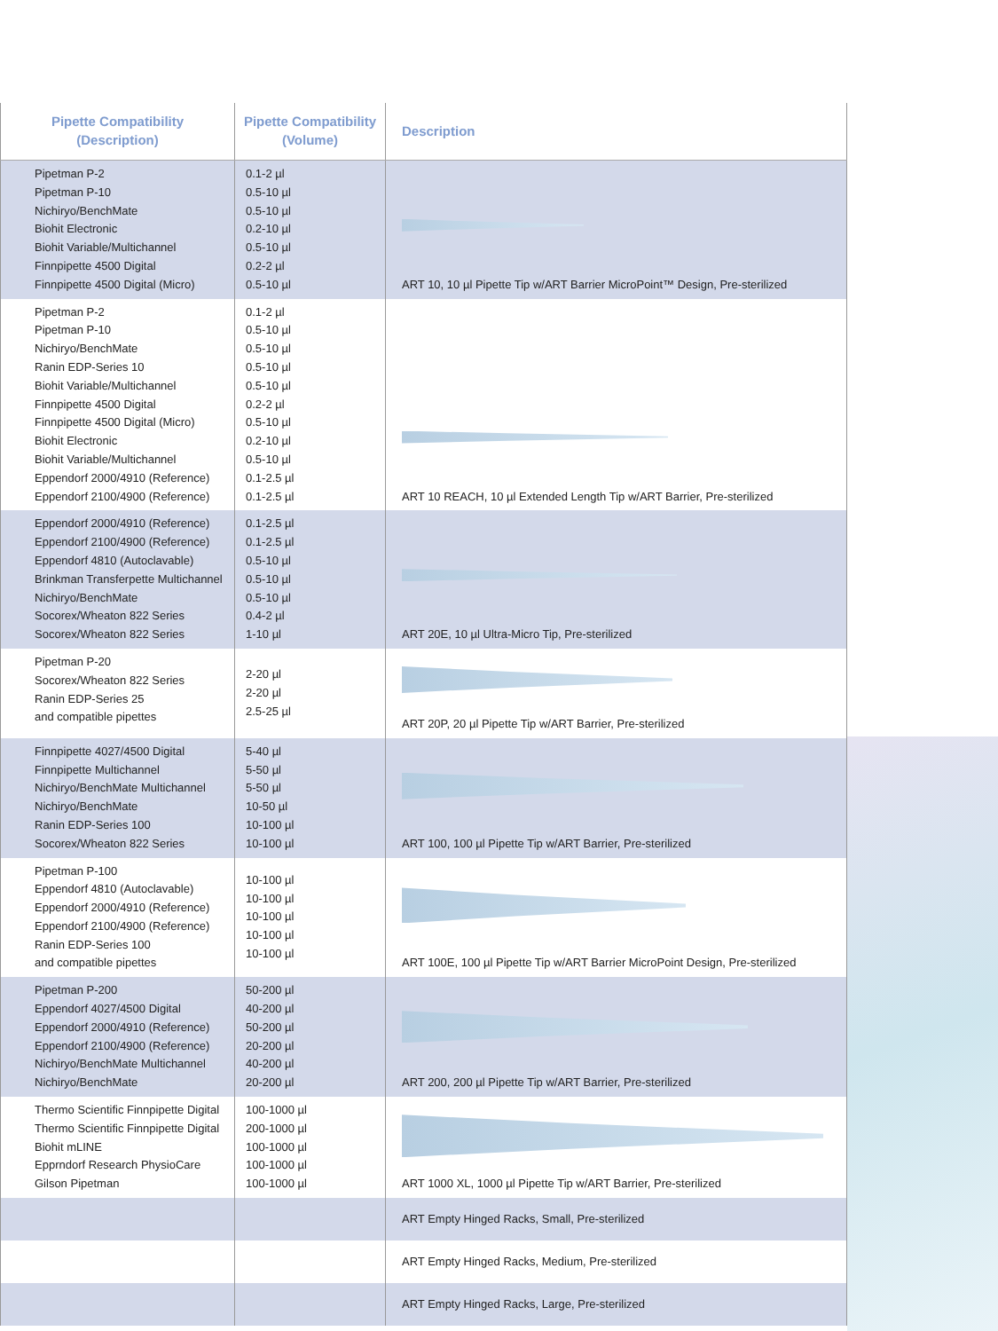| Pipette Compatibility (Description) | Pipette Compatibility (Volume) | Description |
| --- | --- | --- |
| Pipetman P-2 Pipetman P-10 Nichiryo/BenchMate Biohit Electronic Biohit Variable/Multichannel Finnpipette 4500 Digital Finnpipette 4500 Digital (Micro) | 0.1-2 µl 0.5-10 µl 0.5-10 µl 0.2-10 µl 0.5-10 µl 0.2-2 µl 0.5-10 µl | ART 10, 10 µl Pipette Tip w/ART Barrier MicroPoint™ Design, Pre-sterilized |
| Pipetman P-2 Pipetman P-10 Nichiryo/BenchMate Ranin EDP-Series 10 Biohit Variable/Multichannel Finnpipette 4500 Digital Finnpipette 4500 Digital (Micro) Biohit Electronic Biohit Variable/Multichannel Eppendorf 2000/4910 (Reference) Eppendorf 2100/4900 (Reference) | 0.1-2 µl 0.5-10 µl 0.5-10 µl 0.5-10 µl 0.5-10 µl 0.2-2 µl 0.5-10 µl 0.2-10 µl 0.5-10 µl 0.1-2.5 µl 0.1-2.5 µl | ART 10 REACH, 10 µl Extended Length Tip w/ART Barrier, Pre-sterilized |
| Eppendorf 2000/4910 (Reference) Eppendorf 2100/4900 (Reference) Eppendorf 4810 (Autoclavable) Brinkman Transferpette Multichannel Nichiryo/BenchMate Socorex/Wheaton 822 Series Socorex/Wheaton 822 Series | 0.1-2.5 µl 0.1-2.5 µl 0.5-10 µl 0.5-10 µl 0.5-10 µl 0.4-2 µl 1-10 µl | ART 20E, 10 µl Ultra-Micro Tip, Pre-sterilized |
| Pipetman P-20 Socorex/Wheaton 822 Series Ranin EDP-Series 25 and compatible pipettes | 2-20 µl 2-20 µl 2.5-25 µl | ART 20P, 20 µl Pipette Tip w/ART Barrier, Pre-sterilized |
| Finnpipette 4027/4500 Digital Finnpipette Multichannel Nichiryo/BenchMate Multichannel Nichiryo/BenchMate Ranin EDP-Series 100 Socorex/Wheaton 822 Series | 5-40 µl 5-50 µl 5-50 µl 10-50 µl 10-100 µl 10-100 µl | ART 100, 100 µl Pipette Tip w/ART Barrier, Pre-sterilized |
| Pipetman P-100 Eppendorf 4810 (Autoclavable) Eppendorf 2000/4910 (Reference) Eppendorf 2100/4900 (Reference) Ranin EDP-Series 100 and compatible pipettes | 10-100 µl 10-100 µl 10-100 µl 10-100 µl 10-100 µl | ART 100E, 100 µl Pipette Tip w/ART Barrier MicroPoint Design, Pre-sterilized |
| Pipetman P-200 Eppendorf 4027/4500 Digital Eppendorf 2000/4910 (Reference) Eppendorf 2100/4900 (Reference) Nichiryo/BenchMate Multichannel Nichiryo/BenchMate | 50-200 µl 40-200 µl 50-200 µl 20-200 µl 40-200 µl 20-200 µl | ART 200, 200 µl Pipette Tip w/ART Barrier, Pre-sterilized |
| Thermo Scientific Finnpipette Digital Thermo Scientific Finnpipette Digital Biohit mLINE Epprndorf Research PhysioCare Gilson Pipetman | 100-1000 µl 200-1000 µl 100-1000 µl 100-1000 µl 100-1000 µl | ART 1000 XL, 1000 µl Pipette Tip w/ART Barrier, Pre-sterilized |
| | | ART Empty Hinged Racks, Small, Pre-sterilized |
| | | ART Empty Hinged Racks, Medium, Pre-sterilized |
| | | ART Empty Hinged Racks, Large, Pre-sterilized |